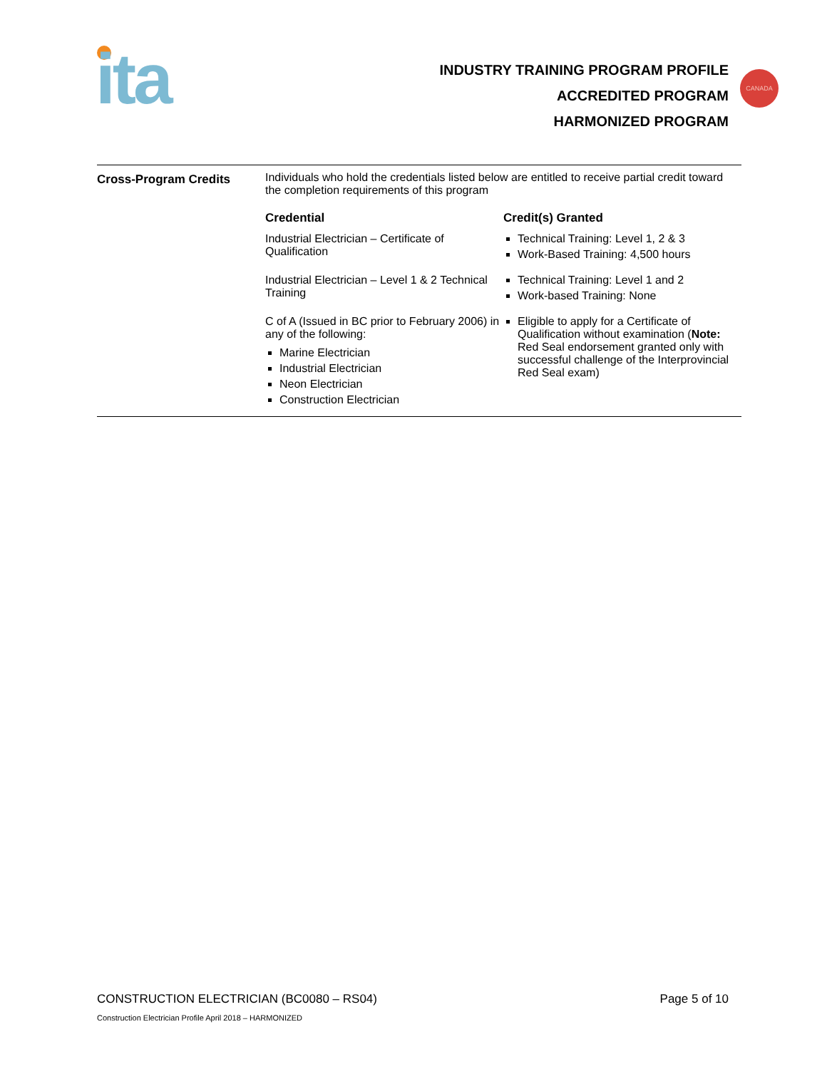ita
INDUSTRY TRAINING PROGRAM PROFILE
ACCREDITED PROGRAM
HARMONIZED PROGRAM
CANADA
Cross-Program Credits Individuals who hold the credentials listed below are entitled to receive partial credit toward the completion requirements of this program
| Credential | Credit(s) Granted |
| --- | --- |
| Industrial Electrician – Certificate of Qualification | Technical Training: Level 1, 2 & 3 Work-Based Training: 4,500 hours |
| Industrial Electrician – Level 1 & 2 Technical Training | Technical Training: Level 1 and 2 Work-based Training: None |
| C of A (Issued in BC prior to February 2006) in any of the following: Marine Electrician Industrial Electrician Neon Electrician Construction Electrician | Eligible to apply for a Certificate of Qualification without examination ( Note: Red Seal endorsement granted only with successful challenge of the Interprovincial Red Seal exam) |
CONSTRUCTION ELECTRICIAN (BC0080 – RS04) Page 5 of 10
Construction Electrician Profile April 2018 – HARMONIZED